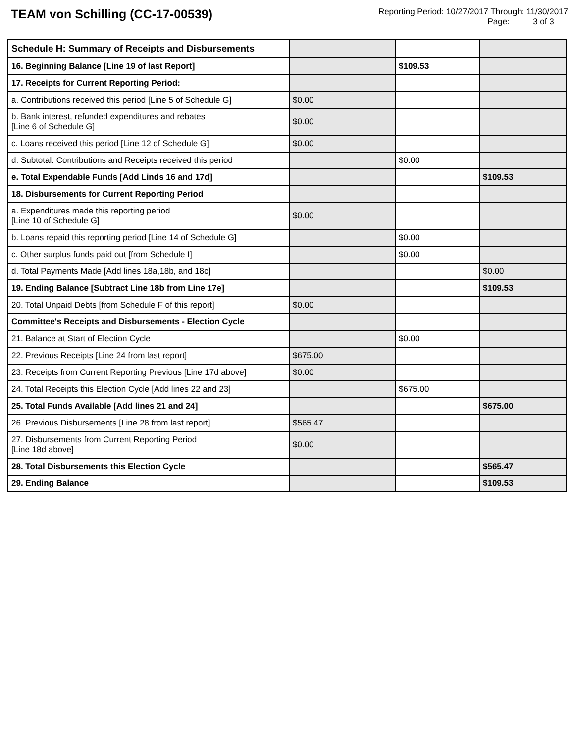TEAM von Schilling (CC-17-00539)
Reporting Period: 10/27/2017 Through: 11/30/2017
Page: 3 of 3
| Schedule H: Summary of Receipts and Disbursements | | | |
| 16. Beginning Balance [Line 19 of last Report] | | $109.53 | |
| 17. Receipts for Current Reporting Period: | | | |
| a. Contributions received this period [Line 5 of Schedule G] | $0.00 | | |
| b. Bank interest, refunded expenditures and rebates [Line 6 of Schedule G] | $0.00 | | |
| c. Loans received this period [Line 12 of Schedule G] | $0.00 | | |
| d. Subtotal: Contributions and Receipts received this period | | $0.00 | |
| e. Total Expendable Funds [Add Linds 16 and 17d] | | | $109.53 |
| 18. Disbursements for Current Reporting Period | | | |
| a. Expenditures made this reporting period [Line 10 of Schedule G] | $0.00 | | |
| b. Loans repaid this reporting period [Line 14 of Schedule G] | | $0.00 | |
| c. Other surplus funds paid out [from Schedule I] | | $0.00 | |
| d. Total Payments Made [Add lines 18a,18b, and 18c] | | | $0.00 |
| 19. Ending Balance [Subtract Line 18b from Line 17e] | | | $109.53 |
| 20. Total Unpaid Debts [from Schedule F of this report] | $0.00 | | |
| Committee's Receipts and Disbursements - Election Cycle | | | |
| 21. Balance at Start of Election Cycle | | $0.00 | |
| 22. Previous Receipts [Line 24 from last report] | $675.00 | | |
| 23. Receipts from Current Reporting Previous [Line 17d above] | $0.00 | | |
| 24. Total Receipts this Election Cycle [Add lines 22 and 23] | | $675.00 | |
| 25. Total Funds Available [Add lines 21 and 24] | | | $675.00 |
| 26. Previous Disbursements [Line 28 from last report] | $565.47 | | |
| 27. Disbursements from Current Reporting Period [Line 18d above] | $0.00 | | |
| 28. Total Disbursements this Election Cycle | | | $565.47 |
| 29. Ending Balance | | | $109.53 |